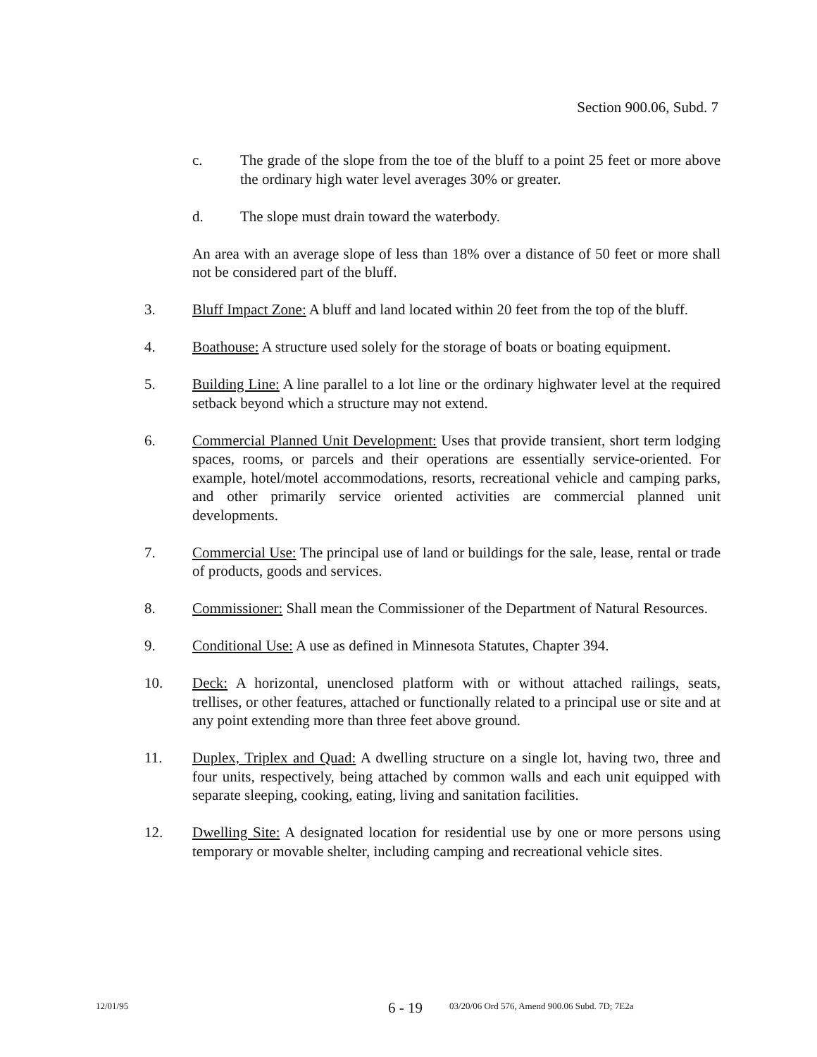Section 900.06, Subd. 7
c. The grade of the slope from the toe of the bluff to a point 25 feet or more above the ordinary high water level averages 30% or greater.
d. The slope must drain toward the waterbody.
An area with an average slope of less than 18% over a distance of 50 feet or more shall not be considered part of the bluff.
3. Bluff Impact Zone: A bluff and land located within 20 feet from the top of the bluff.
4. Boathouse: A structure used solely for the storage of boats or boating equipment.
5. Building Line: A line parallel to a lot line or the ordinary highwater level at the required setback beyond which a structure may not extend.
6. Commercial Planned Unit Development: Uses that provide transient, short term lodging spaces, rooms, or parcels and their operations are essentially service-oriented. For example, hotel/motel accommodations, resorts, recreational vehicle and camping parks, and other primarily service oriented activities are commercial planned unit developments.
7. Commercial Use: The principal use of land or buildings for the sale, lease, rental or trade of products, goods and services.
8. Commissioner: Shall mean the Commissioner of the Department of Natural Resources.
9. Conditional Use: A use as defined in Minnesota Statutes, Chapter 394.
10. Deck: A horizontal, unenclosed platform with or without attached railings, seats, trellises, or other features, attached or functionally related to a principal use or site and at any point extending more than three feet above ground.
11. Duplex, Triplex and Quad: A dwelling structure on a single lot, having two, three and four units, respectively, being attached by common walls and each unit equipped with separate sleeping, cooking, eating, living and sanitation facilities.
12. Dwelling Site: A designated location for residential use by one or more persons using temporary or movable shelter, including camping and recreational vehicle sites.
12/01/95 6 - 19 03/20/06 Ord 576, Amend 900.06 Subd. 7D; 7E2a